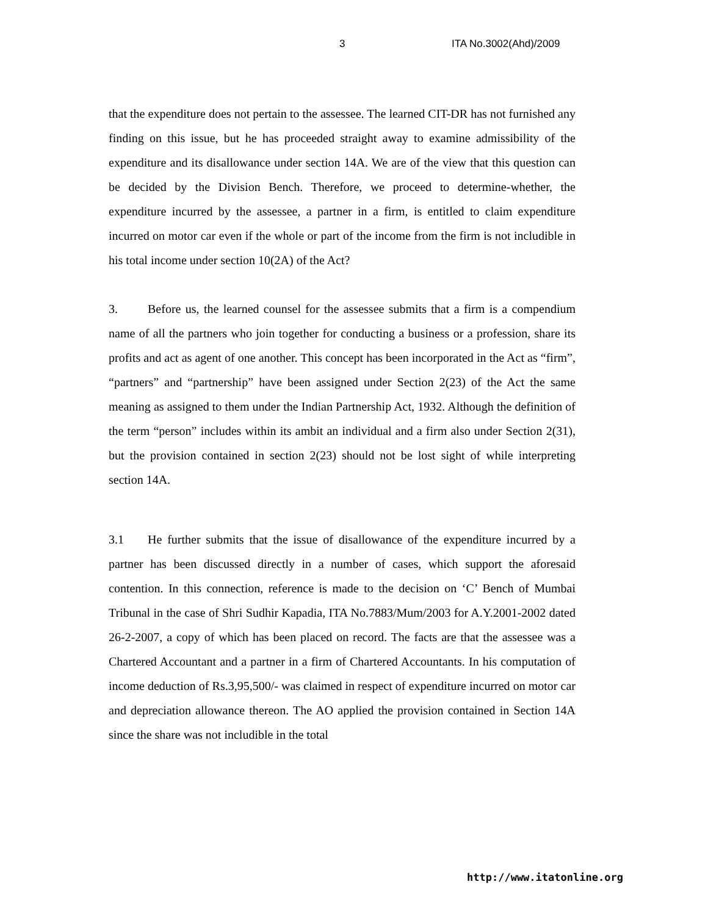3 ITA No.3002(Ahd)/2009
that the expenditure does not pertain to the assessee. The learned CIT-DR has not furnished any finding on this issue, but he has proceeded straight away to examine admissibility of the expenditure and its disallowance under section 14A. We are of the view that this question can be decided by the Division Bench. Therefore, we proceed to determine-whether, the expenditure incurred by the assessee, a partner in a firm, is entitled to claim expenditure incurred on motor car even if the whole or part of the income from the firm is not includible in his total income under section 10(2A) of the Act?
3. Before us, the learned counsel for the assessee submits that a firm is a compendium name of all the partners who join together for conducting a business or a profession, share its profits and act as agent of one another. This concept has been incorporated in the Act as “firm”, “partners” and “partnership” have been assigned under Section 2(23) of the Act the same meaning as assigned to them under the Indian Partnership Act, 1932. Although the definition of the term “person” includes within its ambit an individual and a firm also under Section 2(31), but the provision contained in section 2(23) should not be lost sight of while interpreting section 14A.
3.1 He further submits that the issue of disallowance of the expenditure incurred by a partner has been discussed directly in a number of cases, which support the aforesaid contention. In this connection, reference is made to the decision on ‘C’ Bench of Mumbai Tribunal in the case of Shri Sudhir Kapadia, ITA No.7883/Mum/2003 for A.Y.2001-2002 dated 26-2-2007, a copy of which has been placed on record. The facts are that the assessee was a Chartered Accountant and a partner in a firm of Chartered Accountants. In his computation of income deduction of Rs.3,95,500/- was claimed in respect of expenditure incurred on motor car and depreciation allowance thereon. The AO applied the provision contained in Section 14A since the share was not includible in the total
http://www.itatonline.org